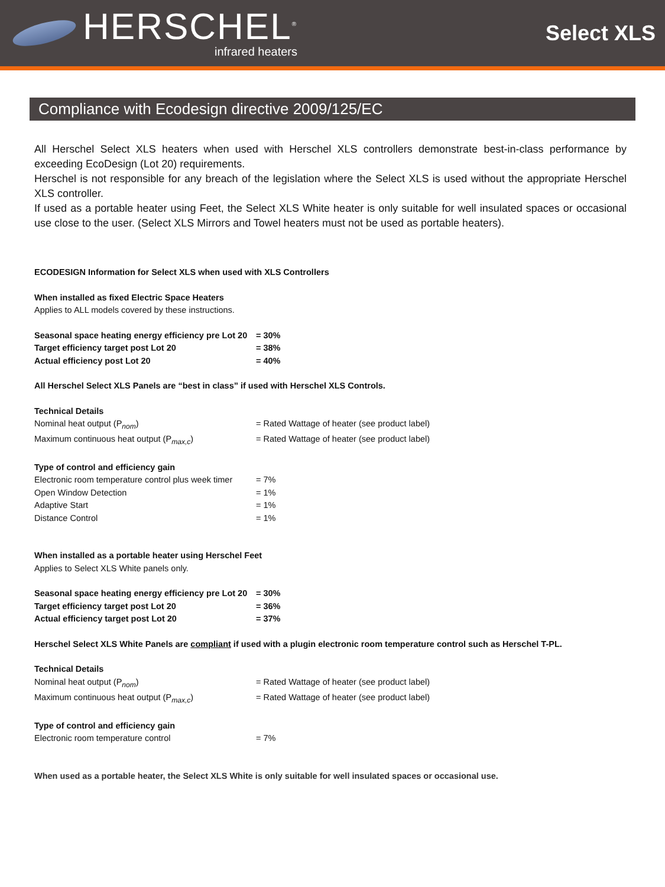HERSCHEL<sup>®</sup>
infrared heaters
Select XLS
Compliance with Ecodesign directive 2009/125/EC
All Herschel Select XLS heaters when used with Herschel XLS controllers demonstrate best-in-class performance by exceeding EcoDesign (Lot 20) requirements.
Herschel is not responsible for any breach of the legislation where the Select XLS is used without the appropriate Herschel XLS controller.
If used as a portable heater using Feet, the Select XLS White heater is only suitable for well insulated spaces or occasional use close to the user. (Select XLS Mirrors and Towel heaters must not be used as portable heaters).
ECODESIGN Information for Select XLS when used with XLS Controllers
When installed as fixed Electric Space Heaters
Applies to ALL models covered by these instructions.
| Seasonal space heating energy efficiency pre Lot 20 | = 30% |
| Target efficiency target post Lot 20 | = 38% |
| Actual efficiency post Lot 20 | = 40% |
All Herschel Select XLS Panels are “best in class” if used with Herschel XLS Controls.
Technical Details
| Nominal heat output (P<sub>nom</sub>) | = Rated Wattage of heater (see product label) |
| Maximum continuous heat output (P<sub>max,c</sub>) | = Rated Wattage of heater (see product label) |
Type of control and efficiency gain
| Electronic room temperature control plus week timer | = 7% |
| Open Window Detection | = 1% |
| Adaptive Start | = 1% |
| Distance Control | = 1% |
When installed as a portable heater using Herschel Feet
Applies to Select XLS White panels only.
| Seasonal space heating energy efficiency pre Lot 20 | = 30% |
| Target efficiency target post Lot 20 | = 36% |
| Actual efficiency target post Lot 20 | = 37% |
Herschel Select XLS White Panels are compliant if used with a plugin electronic room temperature control such as Herschel T-PL.
Technical Details
| Nominal heat output (P<sub>nom</sub>) | = Rated Wattage of heater (see product label) |
| Maximum continuous heat output (P<sub>max,c</sub>) | = Rated Wattage of heater (see product label) |
Type of control and efficiency gain
| Electronic room temperature control | = 7% |
When used as a portable heater, the Select XLS White is only suitable for well insulated spaces or occasional use.